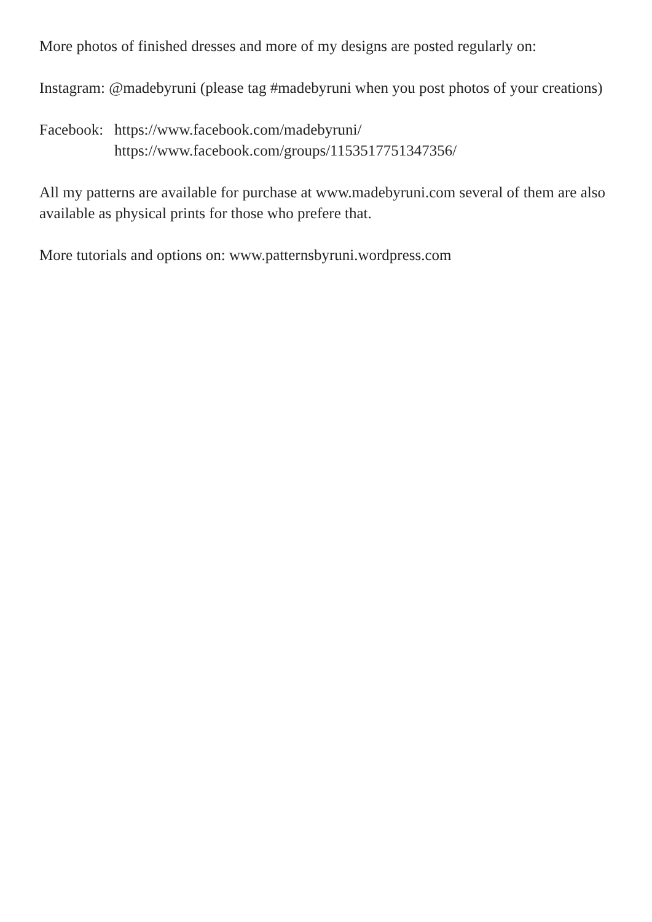More photos of finished dresses and more of my designs are posted regularly on:
Instagram: @madebyruni (please tag #madebyruni when you post photos of your creations)
Facebook:
https://www.facebook.com/madebyruni/
https://www.facebook.com/groups/1153517751347356/
All my patterns are available for purchase at www.madebyruni.com several of them are also available as physical prints for those who prefere that.
More tutorials and options on: www.patternsbyruni.wordpress.com